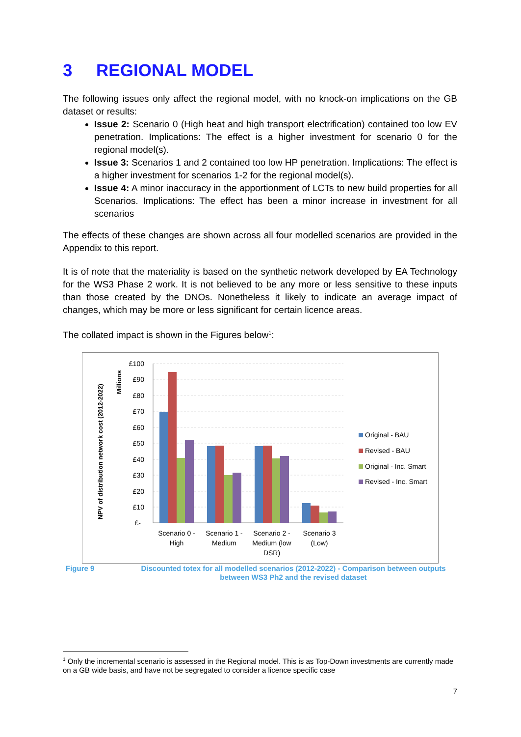3 REGIONAL MODEL
The following issues only affect the regional model, with no knock-on implications on the GB dataset or results:
Issue 2: Scenario 0 (High heat and high transport electrification) contained too low EV penetration. Implications: The effect is a higher investment for scenario 0 for the regional model(s).
Issue 3: Scenarios 1 and 2 contained too low HP penetration. Implications: The effect is a higher investment for scenarios 1-2 for the regional model(s).
Issue 4: A minor inaccuracy in the apportionment of LCTs to new build properties for all Scenarios. Implications: The effect has been a minor increase in investment for all scenarios
The effects of these changes are shown across all four modelled scenarios are provided in the Appendix to this report.
It is of note that the materiality is based on the synthetic network developed by EA Technology for the WS3 Phase 2 work. It is not believed to be any more or less sensitive to these inputs than those created by the DNOs. Nonetheless it likely to indicate an average impact of changes, which may be more or less significant for certain licence areas.
The collated impact is shown in the Figures below<sup>1</sup>:
NPV of distribution network cost (2012-2022)
Millions
£100
£90
£80
£70
£60
£50
£40
£30
£20
£10
£-
Scenario 0 -
High
Scenario 1 -
Medium
Scenario 2 -
Medium (low
DSR)
Scenario 3
(Low)
Original - BAU
Revised - BAU
Original - Inc. Smart
Revised - Inc. Smart
Figure 9 Discounted totex for all modelled scenarios (2012-2022) - Comparison between outputs between WS3 Ph2 and the revised dataset
<sup>1</sup> Only the incremental scenario is assessed in the Regional model. This is as Top-Down investments are currently made on a GB wide basis, and have not be segregated to consider a licence specific case
7